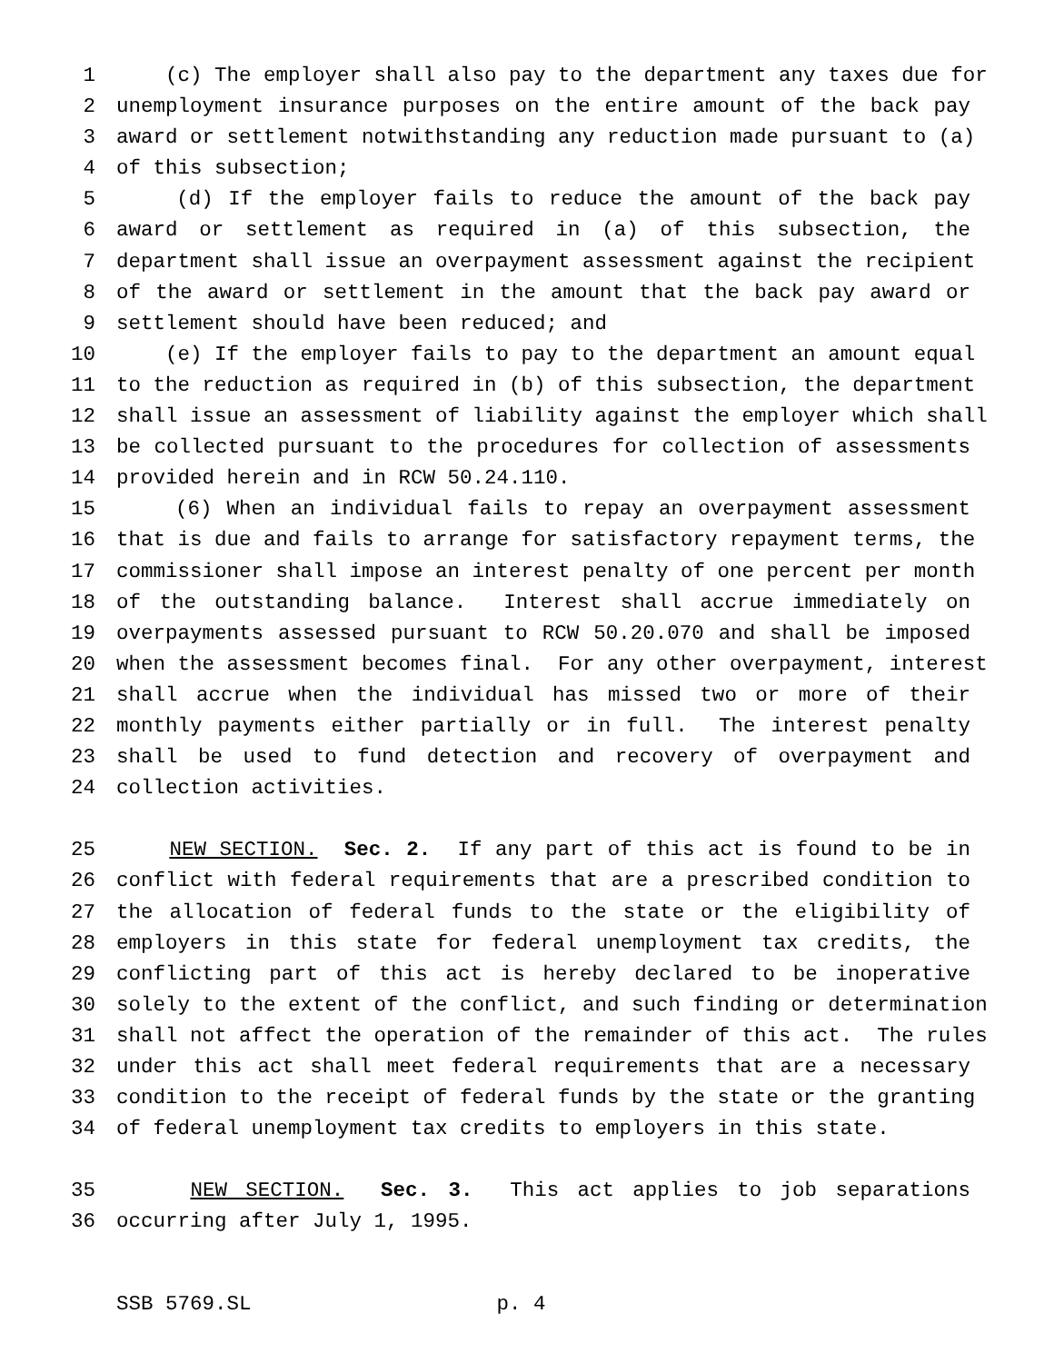1 (c) The employer shall also pay to the department any taxes due for
2 unemployment insurance purposes on the entire amount of the back pay
3 award or settlement notwithstanding any reduction made pursuant to (a)
4 of this subsection;
5 (d) If the employer fails to reduce the amount of the back pay
6 award or settlement as required in (a) of this subsection, the
7 department shall issue an overpayment assessment against the recipient
8 of the award or settlement in the amount that the back pay award or
9 settlement should have been reduced; and
10 (e) If the employer fails to pay to the department an amount equal
11 to the reduction as required in (b) of this subsection, the department
12 shall issue an assessment of liability against the employer which shall
13 be collected pursuant to the procedures for collection of assessments
14 provided herein and in RCW 50.24.110.
15 (6) When an individual fails to repay an overpayment assessment
16 that is due and fails to arrange for satisfactory repayment terms, the
17 commissioner shall impose an interest penalty of one percent per month
18 of the outstanding balance. Interest shall accrue immediately on
19 overpayments assessed pursuant to RCW 50.20.070 and shall be imposed
20 when the assessment becomes final. For any other overpayment, interest
21 shall accrue when the individual has missed two or more of their
22 monthly payments either partially or in full. The interest penalty
23 shall be used to fund detection and recovery of overpayment and
24 collection activities.
25 NEW SECTION. Sec. 2. If any part of this act is found to be in
26 conflict with federal requirements that are a prescribed condition to
27 the allocation of federal funds to the state or the eligibility of
28 employers in this state for federal unemployment tax credits, the
29 conflicting part of this act is hereby declared to be inoperative
30 solely to the extent of the conflict, and such finding or determination
31 shall not affect the operation of the remainder of this act. The rules
32 under this act shall meet federal requirements that are a necessary
33 condition to the receipt of federal funds by the state or the granting
34 of federal unemployment tax credits to employers in this state.
35 NEW SECTION. Sec. 3. This act applies to job separations
36 occurring after July 1, 1995.
SSB 5769.SL p. 4